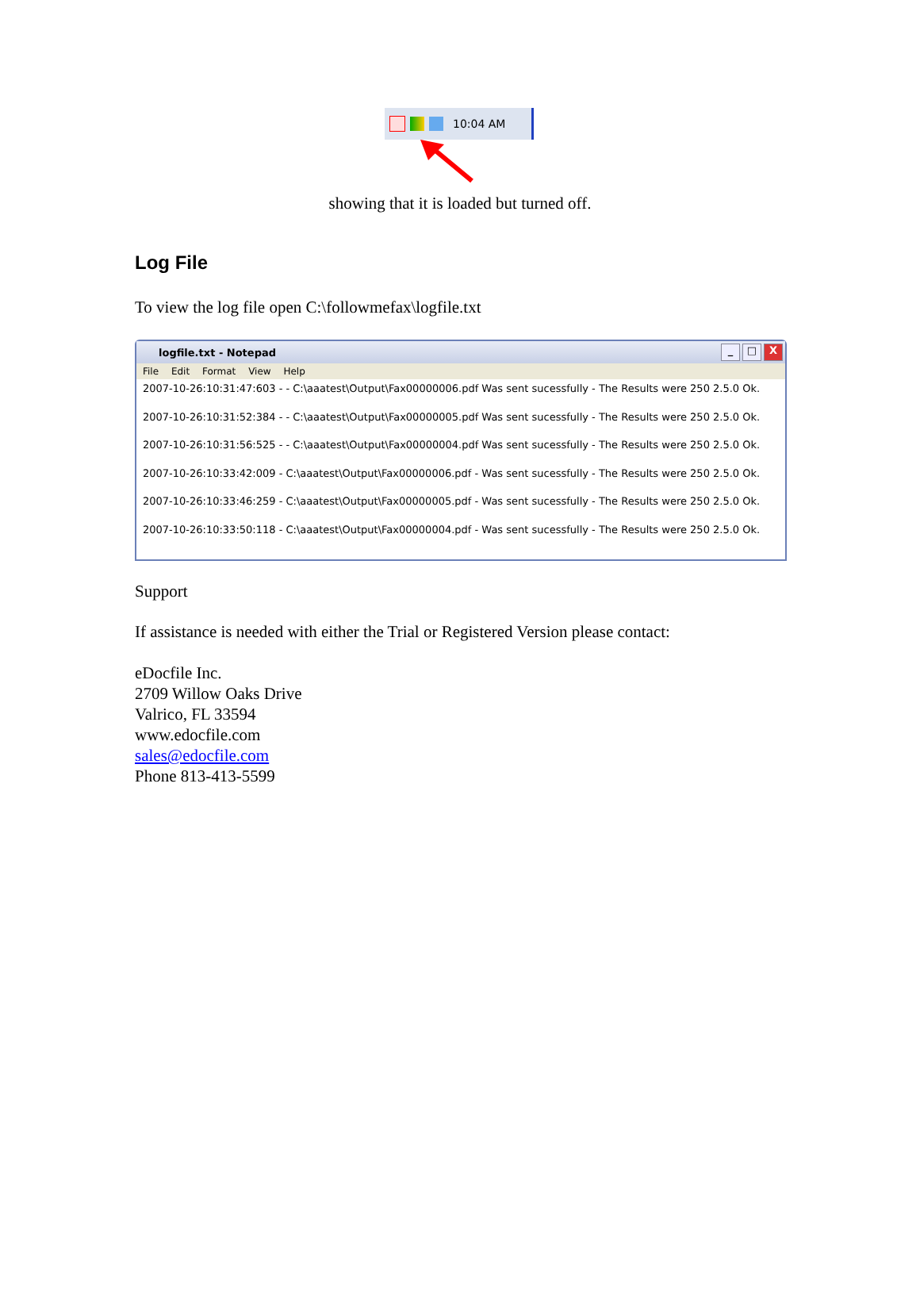10:04 AM
showing that it is loaded but turned off.
Log File
To view the log file open C:\followmefax\logfile.txt
logfile.txt - Notepad _ □ X
File Edit Format View Help
2007-10-26:10:31:47:603 - - C:\aaatest\Output\Fax00000006.pdf Was sent sucessfully - The Results were 250 2.5.0 Ok.
2007-10-26:10:31:52:384 - - C:\aaatest\Output\Fax00000005.pdf Was sent sucessfully - The Results were 250 2.5.0 Ok.
2007-10-26:10:31:56:525 - - C:\aaatest\Output\Fax00000004.pdf Was sent sucessfully - The Results were 250 2.5.0 Ok.
2007-10-26:10:33:42:009 - C:\aaatest\Output\Fax00000006.pdf - Was sent sucessfully - The Results were 250 2.5.0 Ok.
2007-10-26:10:33:46:259 - C:\aaatest\Output\Fax00000005.pdf - Was sent sucessfully - The Results were 250 2.5.0 Ok.
2007-10-26:10:33:50:118 - C:\aaatest\Output\Fax00000004.pdf - Was sent sucessfully - The Results were 250 2.5.0 Ok.
Support
If assistance is needed with either the Trial or Registered Version please contact:
eDocfile Inc.
2709 Willow Oaks Drive
Valrico, FL 33594
www.edocfile.com
sales@edocfile.com
Phone 813-413-5599